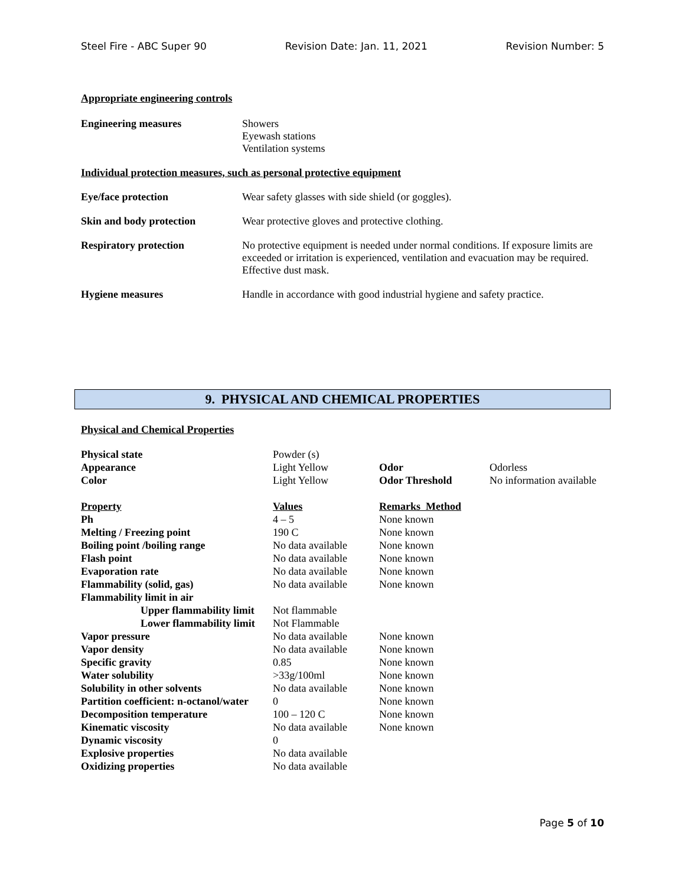Steel Fire - ABC Super 90 Revision Date: Jan. 11, 2021 Revision Number: 5
Appropriate engineering controls
Engineering measures Showers
Eyewash stations
Ventilation systems
Individual protection measures, such as personal protective equipment
Eye/face protection Wear safety glasses with side shield (or goggles).
Skin and body protection Wear protective gloves and protective clothing.
Respiratory protection No protective equipment is needed under normal conditions. If exposure limits are exceeded or irritation is experienced, ventilation and evacuation may be required. Effective dust mask.
Hygiene measures Handle in accordance with good industrial hygiene and safety practice.
9. PHYSICAL AND CHEMICAL PROPERTIES
Physical and Chemical Properties
| Physical state | Powder (s) | | |
| Appearance | Light Yellow | Odor | Odorless |
| Color | Light Yellow | Odor Threshold | No information available |
| Property | Values | Remarks Method | |
| Ph | 4 – 5 | None known | |
| Melting / Freezing point | 190 C | None known | |
| Boiling point /boiling range | No data available | None known | |
| Flash point | No data available | None known | |
| Evaporation rate | No data available | None known | |
| Flammability (solid, gas) | No data available | None known | |
| Flammability limit in air | | | |
| Upper flammability limit | Not flammable | | |
| Lower flammability limit | Not Flammable | | |
| Vapor pressure | No data available | None known | |
| Vapor density | No data available | None known | |
| Specific gravity | 0.85 | None known | |
| Water solubility | >33g/100ml | None known | |
| Solubility in other solvents | No data available | None known | |
| Partition coefficient: n-octanol/water | 0 | None known | |
| Decomposition temperature | 100 – 120 C | None known | |
| Kinematic viscosity | No data available | None known | |
| Dynamic viscosity | 0 | | |
| Explosive properties | No data available | | |
| Oxidizing properties | No data available | | |
Page 5 of 10